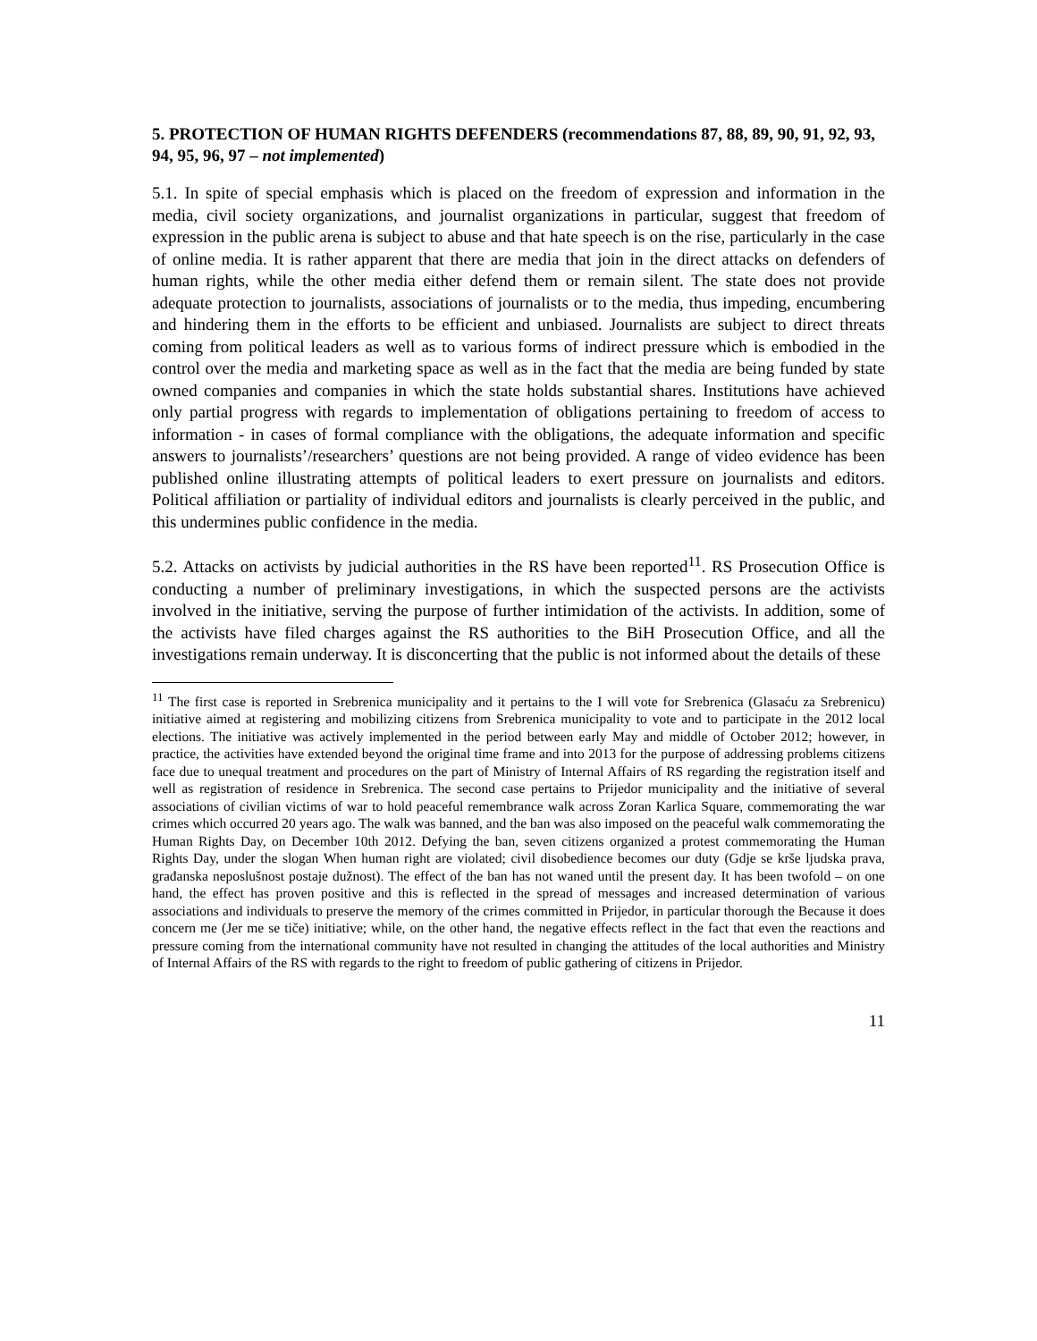5. PROTECTION OF HUMAN RIGHTS DEFENDERS (recommendations 87, 88, 89, 90, 91, 92, 93, 94, 95, 96, 97 – not implemented)
5.1. In spite of special emphasis which is placed on the freedom of expression and information in the media, civil society organizations, and journalist organizations in particular, suggest that freedom of expression in the public arena is subject to abuse and that hate speech is on the rise, particularly in the case of online media. It is rather apparent that there are media that join in the direct attacks on defenders of human rights, while the other media either defend them or remain silent. The state does not provide adequate protection to journalists, associations of journalists or to the media, thus impeding, encumbering and hindering them in the efforts to be efficient and unbiased. Journalists are subject to direct threats coming from political leaders as well as to various forms of indirect pressure which is embodied in the control over the media and marketing space as well as in the fact that the media are being funded by state owned companies and companies in which the state holds substantial shares. Institutions have achieved only partial progress with regards to implementation of obligations pertaining to freedom of access to information - in cases of formal compliance with the obligations, the adequate information and specific answers to journalists’/researchers’ questions are not being provided. A range of video evidence has been published online illustrating attempts of political leaders to exert pressure on journalists and editors. Political affiliation or partiality of individual editors and journalists is clearly perceived in the public, and this undermines public confidence in the media.
5.2. Attacks on activists by judicial authorities in the RS have been reported<sup>11</sup>. RS Prosecution Office is conducting a number of preliminary investigations, in which the suspected persons are the activists involved in the initiative, serving the purpose of further intimidation of the activists. In addition, some of the activists have filed charges against the RS authorities to the BiH Prosecution Office, and all the investigations remain underway. It is disconcerting that the public is not informed about the details of these
<sup>11</sup> The first case is reported in Srebrenica municipality and it pertains to the I will vote for Srebrenica (Glasaću za Srebrenicu) initiative aimed at registering and mobilizing citizens from Srebrenica municipality to vote and to participate in the 2012 local elections. The initiative was actively implemented in the period between early May and middle of October 2012; however, in practice, the activities have extended beyond the original time frame and into 2013 for the purpose of addressing problems citizens face due to unequal treatment and procedures on the part of Ministry of Internal Affairs of RS regarding the registration itself and well as registration of residence in Srebrenica. The second case pertains to Prijedor municipality and the initiative of several associations of civilian victims of war to hold peaceful remembrance walk across Zoran Karlica Square, commemorating the war crimes which occurred 20 years ago. The walk was banned, and the ban was also imposed on the peaceful walk commemorating the Human Rights Day, on December 10th 2012. Defying the ban, seven citizens organized a protest commemorating the Human Rights Day, under the slogan When human right are violated; civil disobedience becomes our duty (Gdje se krše ljudska prava, građanska neposlušnost postaje dužnost). The effect of the ban has not waned until the present day. It has been twofold – on one hand, the effect has proven positive and this is reflected in the spread of messages and increased determination of various associations and individuals to preserve the memory of the crimes committed in Prijedor, in particular thorough the Because it does concern me (Jer me se tiče) initiative; while, on the other hand, the negative effects reflect in the fact that even the reactions and pressure coming from the international community have not resulted in changing the attitudes of the local authorities and Ministry of Internal Affairs of the RS with regards to the right to freedom of public gathering of citizens in Prijedor.
11